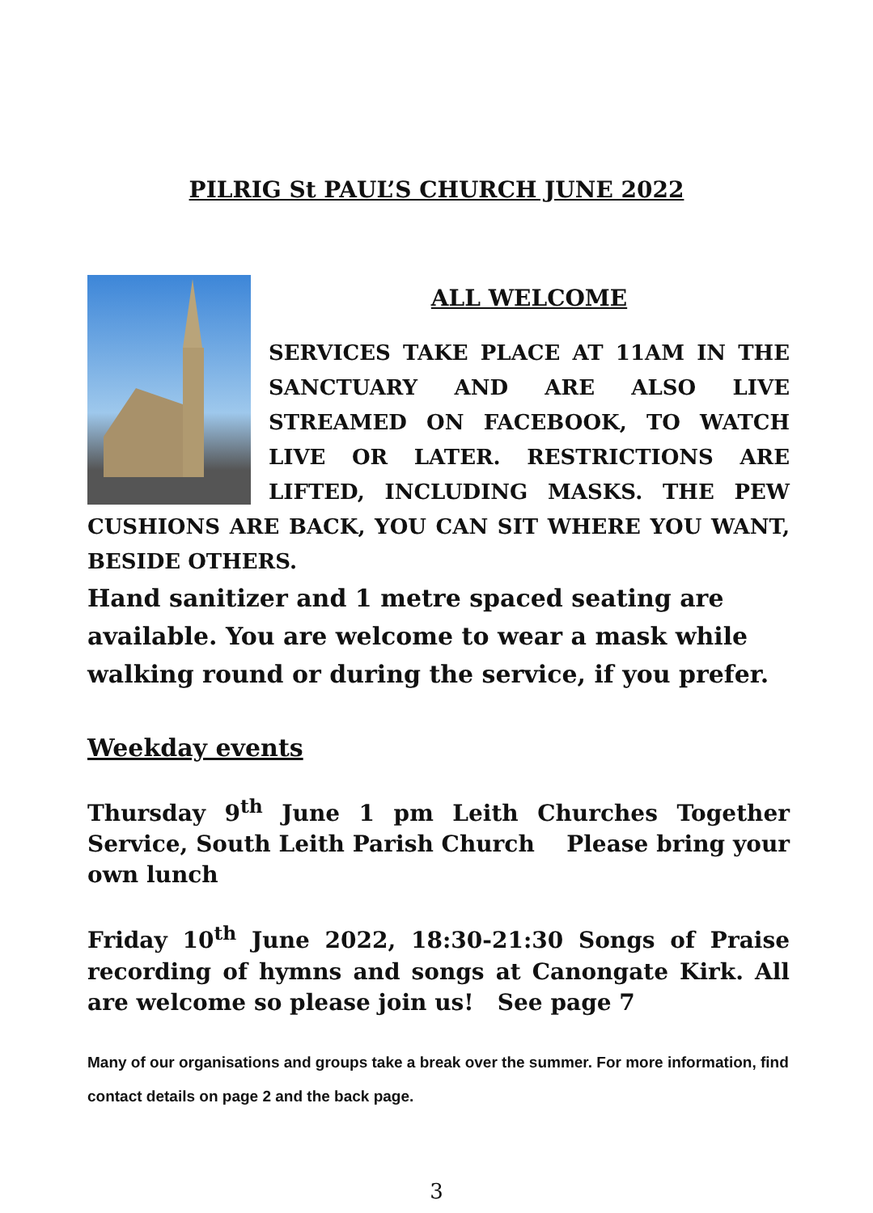PILRIG St PAUL’S CHURCH JUNE 2022
ALL WELCOME
SERVICES TAKE PLACE AT 11AM IN THE SANCTUARY AND ARE ALSO LIVE STREAMED ON FACEBOOK, TO WATCH LIVE OR LATER. RESTRICTIONS ARE LIFTED, INCLUDING MASKS. THE PEW CUSHIONS ARE BACK, YOU CAN SIT WHERE YOU WANT, BESIDE OTHERS.
Hand sanitizer and 1 metre spaced seating are available. You are welcome to wear a mask while walking round or during the service, if you prefer.
Weekday events
Thursday 9<sup>th</sup> June 1 pm Leith Churches Together Service, South Leith Parish Church Please bring your own lunch
Friday 10<sup>th</sup> June 2022, 18:30-21:30 Songs of Praise recording of hymns and songs at Canongate Kirk. All are welcome so please join us! See page 7
Many of our organisations and groups take a break over the summer. For more information, find contact details on page 2 and the back page.
3